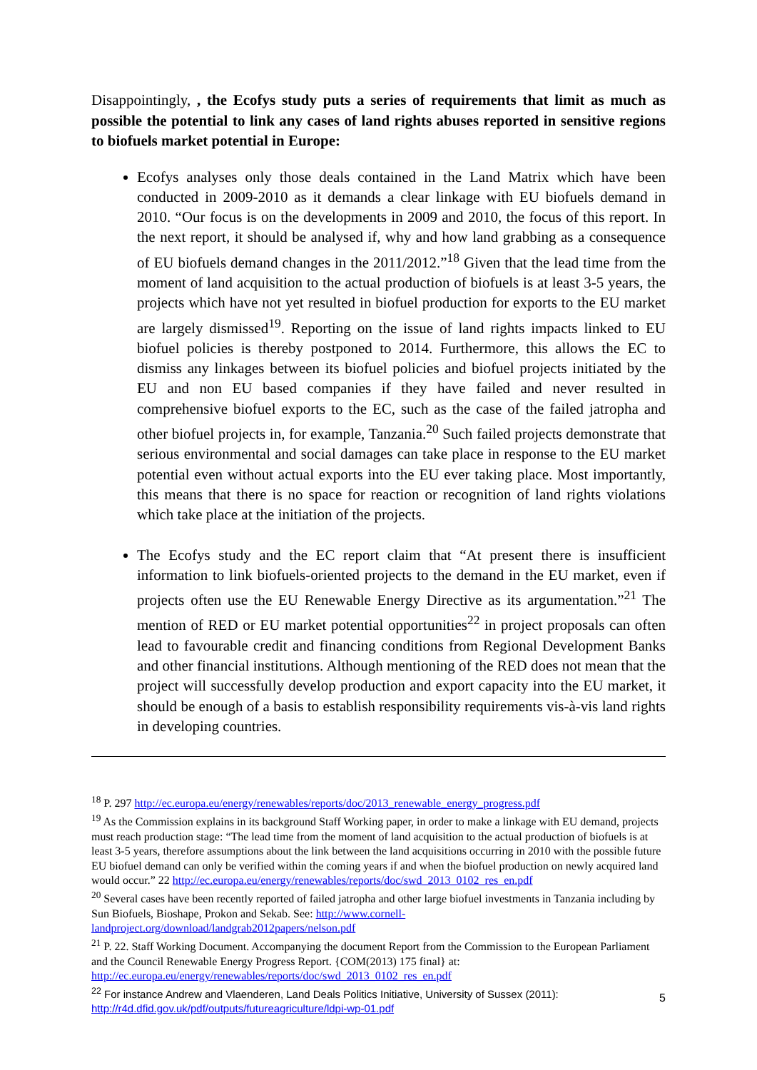Disappointingly, , the Ecofys study puts a series of requirements that limit as much as possible the potential to link any cases of land rights abuses reported in sensitive regions to biofuels market potential in Europe:
Ecofys analyses only those deals contained in the Land Matrix which have been conducted in 2009-2010 as it demands a clear linkage with EU biofuels demand in 2010. “Our focus is on the developments in 2009 and 2010, the focus of this report. In the next report, it should be analysed if, why and how land grabbing as a consequence of EU biofuels demand changes in the 2011/2012.”<sup>18</sup> Given that the lead time from the moment of land acquisition to the actual production of biofuels is at least 3-5 years, the projects which have not yet resulted in biofuel production for exports to the EU market are largely dismissed<sup>19</sup>. Reporting on the issue of land rights impacts linked to EU biofuel policies is thereby postponed to 2014. Furthermore, this allows the EC to dismiss any linkages between its biofuel policies and biofuel projects initiated by the EU and non EU based companies if they have failed and never resulted in comprehensive biofuel exports to the EC, such as the case of the failed jatropha and other biofuel projects in, for example, Tanzania.<sup>20</sup> Such failed projects demonstrate that serious environmental and social damages can take place in response to the EU market potential even without actual exports into the EU ever taking place. Most importantly, this means that there is no space for reaction or recognition of land rights violations which take place at the initiation of the projects.
The Ecofys study and the EC report claim that “At present there is insufficient information to link biofuels-oriented projects to the demand in the EU market, even if projects often use the EU Renewable Energy Directive as its argumentation.”<sup>21</sup> The mention of RED or EU market potential opportunities<sup>22</sup> in project proposals can often lead to favourable credit and financing conditions from Regional Development Banks and other financial institutions. Although mentioning of the RED does not mean that the project will successfully develop production and export capacity into the EU market, it should be enough of a basis to establish responsibility requirements vis-à-vis land rights in developing countries.
<sup>18</sup> P. 297 http://ec.europa.eu/energy/renewables/reports/doc/2013_renewable_energy_progress.pdf
<sup>19</sup> As the Commission explains in its background Staff Working paper, in order to make a linkage with EU demand, projects must reach production stage: “The lead time from the moment of land acquisition to the actual production of biofuels is at least 3-5 years, therefore assumptions about the link between the land acquisitions occurring in 2010 with the possible future EU biofuel demand can only be verified within the coming years if and when the biofuel production on newly acquired land would occur.” 22 http://ec.europa.eu/energy/renewables/reports/doc/swd_2013_0102_res_en.pdf
<sup>20</sup> Several cases have been recently reported of failed jatropha and other large biofuel investments in Tanzania including by Sun Biofuels, Bioshape, Prokon and Sekab. See: http://www.cornell-landproject.org/download/landgrab2012papers/nelson.pdf
<sup>21</sup> P. 22. Staff Working Document. Accompanying the document Report from the Commission to the European Parliament and the Council Renewable Energy Progress Report. {COM(2013) 175 final} at: http://ec.europa.eu/energy/renewables/reports/doc/swd_2013_0102_res_en.pdf
<sup>22</sup> For instance Andrew and Vlaenderen, Land Deals Politics Initiative, University of Sussex (2011): http://r4d.dfid.gov.uk/pdf/outputs/futureagriculture/ldpi-wp-01.pdf
5